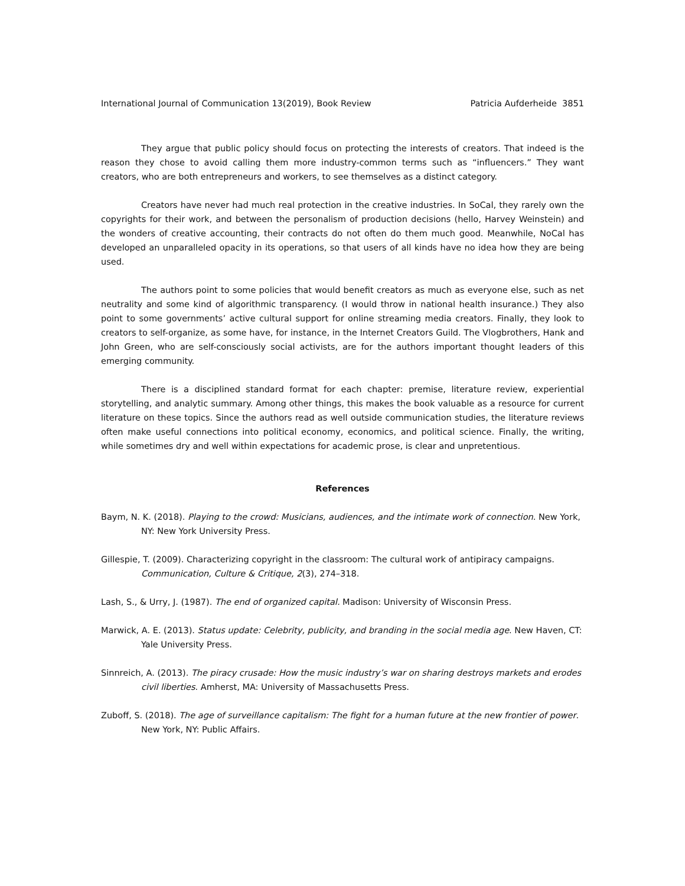International Journal of Communication 13(2019), Book Review Patricia Aufderheide 3851
They argue that public policy should focus on protecting the interests of creators. That indeed is the reason they chose to avoid calling them more industry-common terms such as “influencers.” They want creators, who are both entrepreneurs and workers, to see themselves as a distinct category.
Creators have never had much real protection in the creative industries. In SoCal, they rarely own the copyrights for their work, and between the personalism of production decisions (hello, Harvey Weinstein) and the wonders of creative accounting, their contracts do not often do them much good. Meanwhile, NoCal has developed an unparalleled opacity in its operations, so that users of all kinds have no idea how they are being used.
The authors point to some policies that would benefit creators as much as everyone else, such as net neutrality and some kind of algorithmic transparency. (I would throw in national health insurance.) They also point to some governments’ active cultural support for online streaming media creators. Finally, they look to creators to self-organize, as some have, for instance, in the Internet Creators Guild. The Vlogbrothers, Hank and John Green, who are self-consciously social activists, are for the authors important thought leaders of this emerging community.
There is a disciplined standard format for each chapter: premise, literature review, experiential storytelling, and analytic summary. Among other things, this makes the book valuable as a resource for current literature on these topics. Since the authors read as well outside communication studies, the literature reviews often make useful connections into political economy, economics, and political science. Finally, the writing, while sometimes dry and well within expectations for academic prose, is clear and unpretentious.
References
Baym, N. K. (2018). Playing to the crowd: Musicians, audiences, and the intimate work of connection. New York, NY: New York University Press.
Gillespie, T. (2009). Characterizing copyright in the classroom: The cultural work of antipiracy campaigns. Communication, Culture & Critique, 2(3), 274–318.
Lash, S., & Urry, J. (1987). The end of organized capital. Madison: University of Wisconsin Press.
Marwick, A. E. (2013). Status update: Celebrity, publicity, and branding in the social media age. New Haven, CT: Yale University Press.
Sinnreich, A. (2013). The piracy crusade: How the music industry’s war on sharing destroys markets and erodes civil liberties. Amherst, MA: University of Massachusetts Press.
Zuboff, S. (2018). The age of surveillance capitalism: The fight for a human future at the new frontier of power. New York, NY: Public Affairs.